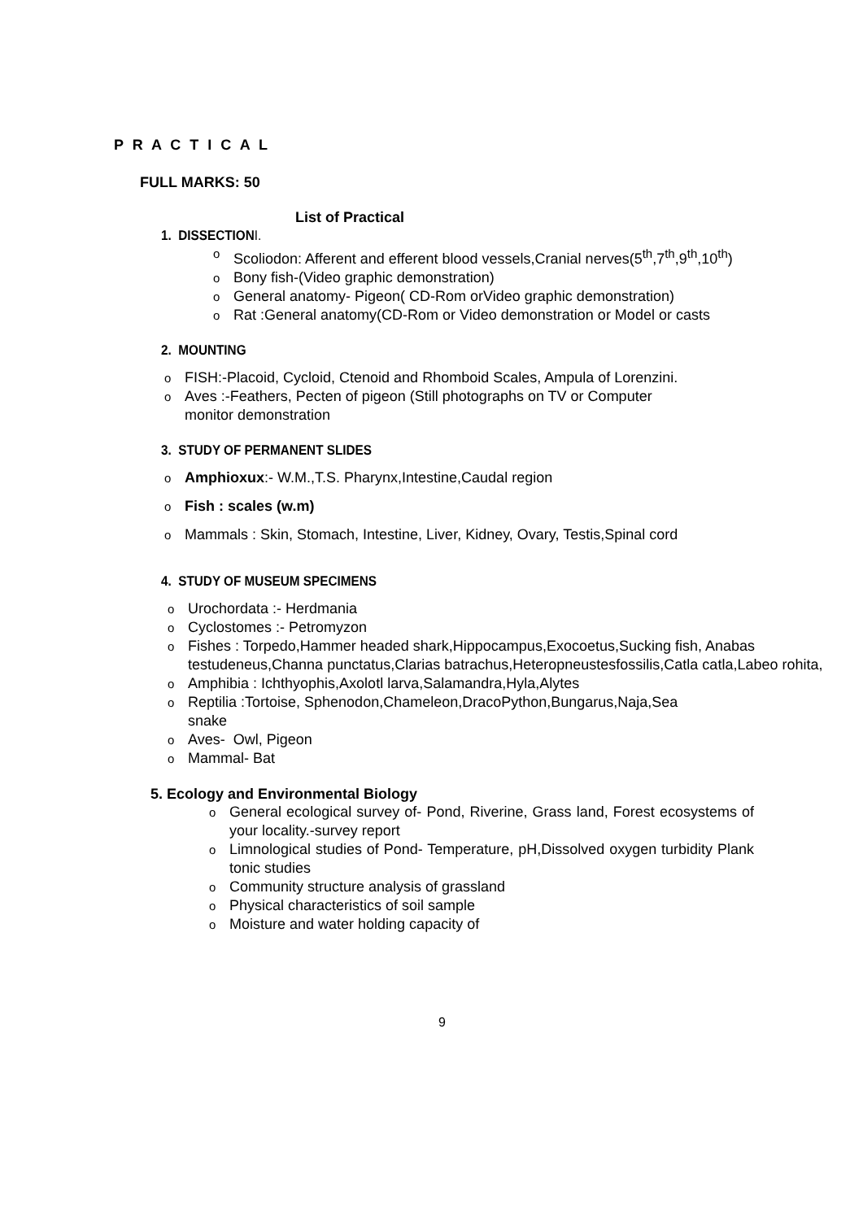P R A C T I C A L
FULL MARKS: 50
List of Practical
1. DISSECTIONI.
o Scoliodon: Afferent and efferent blood vessels,Cranial nerves(5<sup>th</sup>,7<sup>th</sup>,9<sup>th</sup>,10<sup>th</sup>)
o Bony fish-(Video graphic demonstration)
o General anatomy- Pigeon( CD-Rom orVideo graphic demonstration)
o Rat :General anatomy(CD-Rom or Video demonstration or Model or casts
2. MOUNTING
o FISH:-Placoid, Cycloid, Ctenoid and Rhomboid Scales, Ampula of Lorenzini.
o Aves :-Feathers, Pecten of pigeon (Still photographs on TV or Computer
monitor demonstration
3. STUDY OF PERMANENT SLIDES
o Amphioxux:- W.M.,T.S. Pharynx,Intestine,Caudal region
o Fish : scales (w.m)
o Mammals : Skin, Stomach, Intestine, Liver, Kidney, Ovary, Testis,Spinal cord
4. STUDY OF MUSEUM SPECIMENS
o Urochordata :- Herdmania
o Cyclostomes :- Petromyzon
o Fishes : Torpedo,Hammer headed shark,Hippocampus,Exocoetus,Sucking fish, Anabas testudeneus,Channa punctatus,Clarias batrachus,Heteropneustesfossilis,Catla catla,Labeo rohita,
o Amphibia : Ichthyophis,Axolotl larva,Salamandra,Hyla,Alytes
o Reptilia :Tortoise, Sphenodon,Chameleon,DracoPython,Bungarus,Naja,Sea
snake
o Aves- Owl, Pigeon
o Mammal- Bat
5. Ecology and Environmental Biology
o General ecological survey of- Pond, Riverine, Grass land, Forest ecosystems of your locality.-survey report
o Limnological studies of Pond- Temperature, pH,Dissolved oxygen turbidity Plank tonic studies
o Community structure analysis of grassland
o Physical characteristics of soil sample
o Moisture and water holding capacity of
9